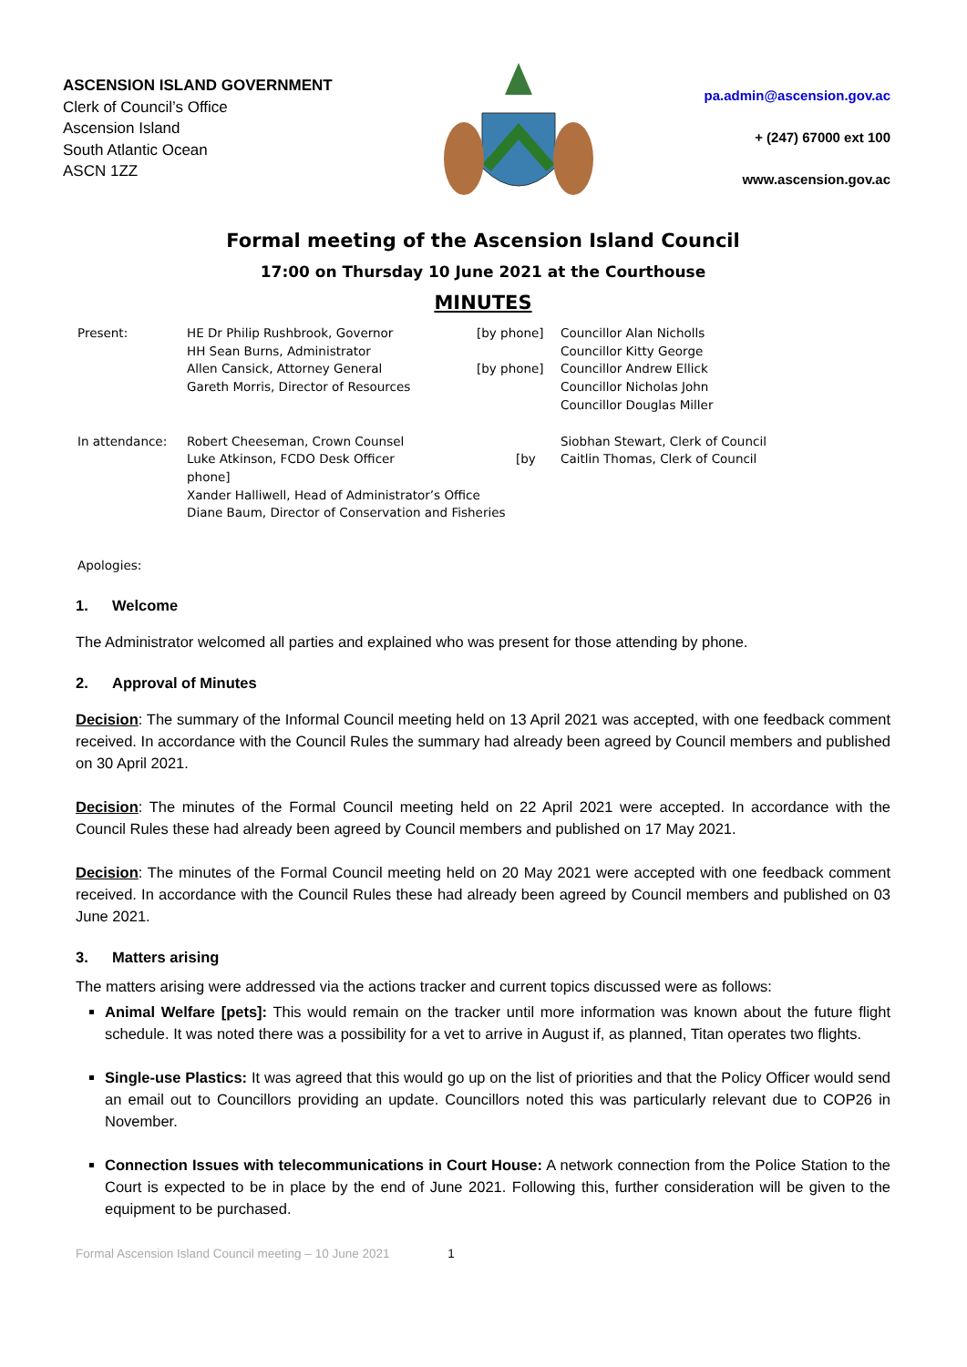ASCENSION ISLAND GOVERNMENT
Clerk of Council’s Office
Ascension Island
South Atlantic Ocean
ASCN 1ZZ
pa.admin@ascension.gov.ac
+ (247) 67000 ext 100
www.ascension.gov.ac
Formal meeting of the Ascension Island Council
17:00 on Thursday 10 June 2021 at the Courthouse
MINUTES
| Present: | HE Dr Philip Rushbrook, Governor HH Sean Burns, Administrator Allen Cansick, Attorney General Gareth Morris, Director of Resources | [by phone] [by phone] | Councillor Alan Nicholls Councillor Kitty George Councillor Andrew Ellick Councillor Nicholas John Councillor Douglas Miller |
| In attendance: | Robert Cheeseman, Crown Counsel Luke Atkinson, FCDO Desk Officer [by phone] Xander Halliwell, Head of Administrator’s Office Diane Baum, Director of Conservation and Fisheries | | Siobhan Stewart, Clerk of Council Caitlin Thomas, Clerk of Council |
| Apologies: | | | |
1. Welcome
The Administrator welcomed all parties and explained who was present for those attending by phone.
2. Approval of Minutes
Decision: The summary of the Informal Council meeting held on 13 April 2021 was accepted, with one feedback comment received. In accordance with the Council Rules the summary had already been agreed by Council members and published on 30 April 2021.
Decision: The minutes of the Formal Council meeting held on 22 April 2021 were accepted. In accordance with the Council Rules these had already been agreed by Council members and published on 17 May 2021.
Decision: The minutes of the Formal Council meeting held on 20 May 2021 were accepted with one feedback comment received. In accordance with the Council Rules these had already been agreed by Council members and published on 03 June 2021.
3. Matters arising
The matters arising were addressed via the actions tracker and current topics discussed were as follows:
Animal Welfare [pets]: This would remain on the tracker until more information was known about the future flight schedule. It was noted there was a possibility for a vet to arrive in August if, as planned, Titan operates two flights.
Single-use Plastics: It was agreed that this would go up on the list of priorities and that the Policy Officer would send an email out to Councillors providing an update. Councillors noted this was particularly relevant due to COP26 in November.
Connection Issues with telecommunications in Court House: A network connection from the Police Station to the Court is expected to be in place by the end of June 2021. Following this, further consideration will be given to the equipment to be purchased.
Formal Ascension Island Council meeting – 10 June 2021 1